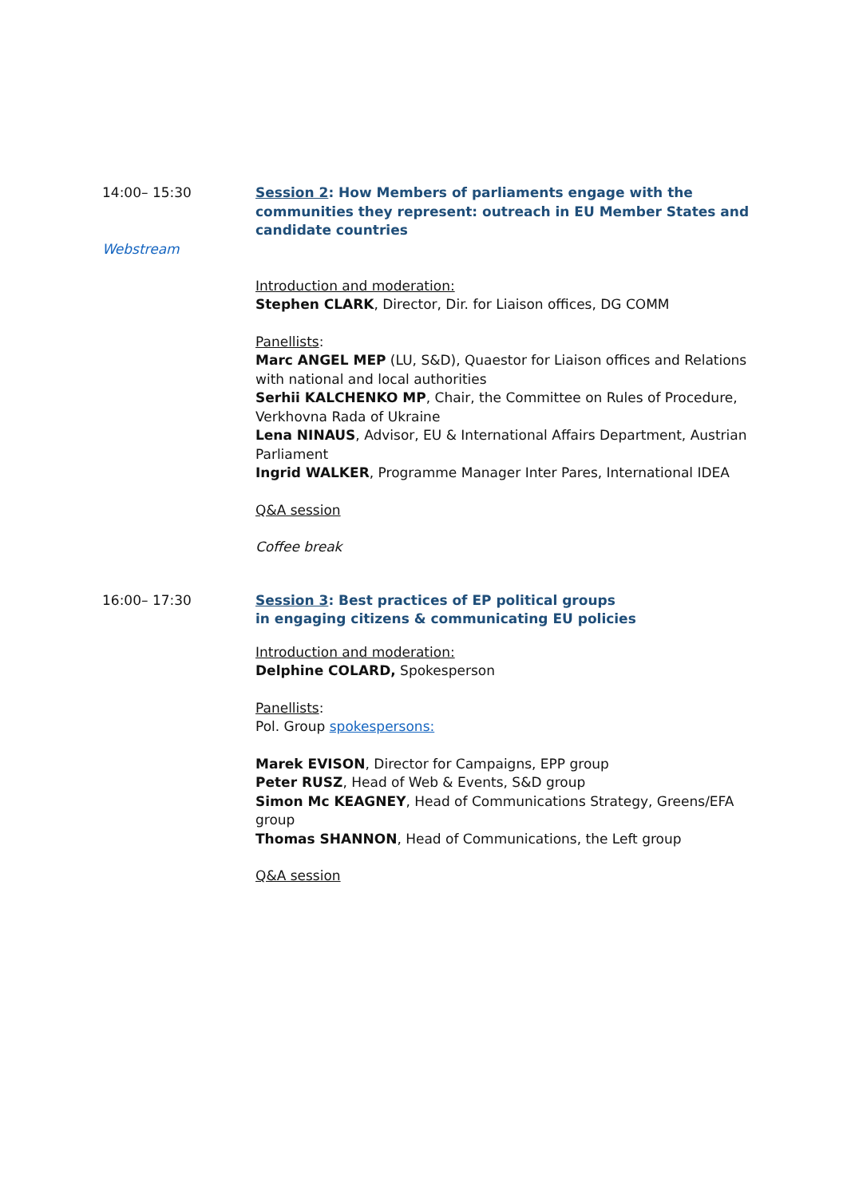14:00– 15:30
Webstream
Session 2: How Members of parliaments engage with the communities they represent: outreach in EU Member States and candidate countries
Introduction and moderation:
Stephen CLARK, Director, Dir. for Liaison offices, DG COMM
Panellists:
Marc ANGEL MEP (LU, S&D), Quaestor for Liaison offices and Relations with national and local authorities
Serhii KALCHENKO MP, Chair, the Committee on Rules of Procedure, Verkhovna Rada of Ukraine
Lena NINAUS, Advisor, EU & International Affairs Department, Austrian Parliament
Ingrid WALKER, Programme Manager Inter Pares, International IDEA
Q&A session
Coffee break
16:00– 17:30 Session 3: Best practices of EP political groups
in engaging citizens & communicating EU policies
Introduction and moderation:
Delphine COLARD, Spokesperson
Panellists:
Pol. Group spokespersons:
Marek EVISON, Director for Campaigns, EPP group
Peter RUSZ, Head of Web & Events, S&D group
Simon Mc KEAGNEY, Head of Communications Strategy, Greens/EFA group
Thomas SHANNON, Head of Communications, the Left group
Q&A session